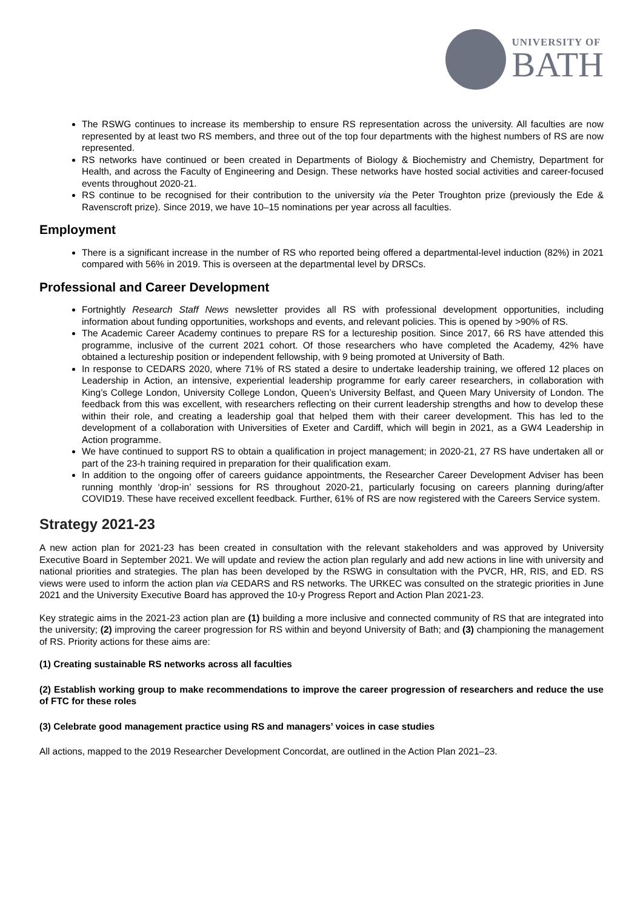UNIVERSITY OF
BATH
The RSWG continues to increase its membership to ensure RS representation across the university. All faculties are now represented by at least two RS members, and three out of the top four departments with the highest numbers of RS are now represented.
RS networks have continued or been created in Departments of Biology & Biochemistry and Chemistry, Department for Health, and across the Faculty of Engineering and Design. These networks have hosted social activities and career-focused events throughout 2020-21.
RS continue to be recognised for their contribution to the university via the Peter Troughton prize (previously the Ede & Ravenscroft prize). Since 2019, we have 10–15 nominations per year across all faculties.
Employment
There is a significant increase in the number of RS who reported being offered a departmental-level induction (82%) in 2021 compared with 56% in 2019. This is overseen at the departmental level by DRSCs.
Professional and Career Development
Fortnightly Research Staff News newsletter provides all RS with professional development opportunities, including information about funding opportunities, workshops and events, and relevant policies. This is opened by >90% of RS.
The Academic Career Academy continues to prepare RS for a lectureship position. Since 2017, 66 RS have attended this programme, inclusive of the current 2021 cohort. Of those researchers who have completed the Academy, 42% have obtained a lectureship position or independent fellowship, with 9 being promoted at University of Bath.
In response to CEDARS 2020, where 71% of RS stated a desire to undertake leadership training, we offered 12 places on Leadership in Action, an intensive, experiential leadership programme for early career researchers, in collaboration with King’s College London, University College London, Queen’s University Belfast, and Queen Mary University of London. The feedback from this was excellent, with researchers reflecting on their current leadership strengths and how to develop these within their role, and creating a leadership goal that helped them with their career development. This has led to the development of a collaboration with Universities of Exeter and Cardiff, which will begin in 2021, as a GW4 Leadership in Action programme.
We have continued to support RS to obtain a qualification in project management; in 2020-21, 27 RS have undertaken all or part of the 23-h training required in preparation for their qualification exam.
In addition to the ongoing offer of careers guidance appointments, the Researcher Career Development Adviser has been running monthly ‘drop-in’ sessions for RS throughout 2020-21, particularly focusing on careers planning during/after COVID19. These have received excellent feedback. Further, 61% of RS are now registered with the Careers Service system.
Strategy 2021-23
A new action plan for 2021-23 has been created in consultation with the relevant stakeholders and was approved by University Executive Board in September 2021. We will update and review the action plan regularly and add new actions in line with university and national priorities and strategies. The plan has been developed by the RSWG in consultation with the PVCR, HR, RIS, and ED. RS views were used to inform the action plan via CEDARS and RS networks. The URKEC was consulted on the strategic priorities in June 2021 and the University Executive Board has approved the 10-y Progress Report and Action Plan 2021-23.
Key strategic aims in the 2021-23 action plan are (1) building a more inclusive and connected community of RS that are integrated into the university; (2) improving the career progression for RS within and beyond University of Bath; and (3) championing the management of RS. Priority actions for these aims are:
(1) Creating sustainable RS networks across all faculties
(2) Establish working group to make recommendations to improve the career progression of researchers and reduce the use of FTC for these roles
(3) Celebrate good management practice using RS and managers’ voices in case studies
All actions, mapped to the 2019 Researcher Development Concordat, are outlined in the Action Plan 2021–23.